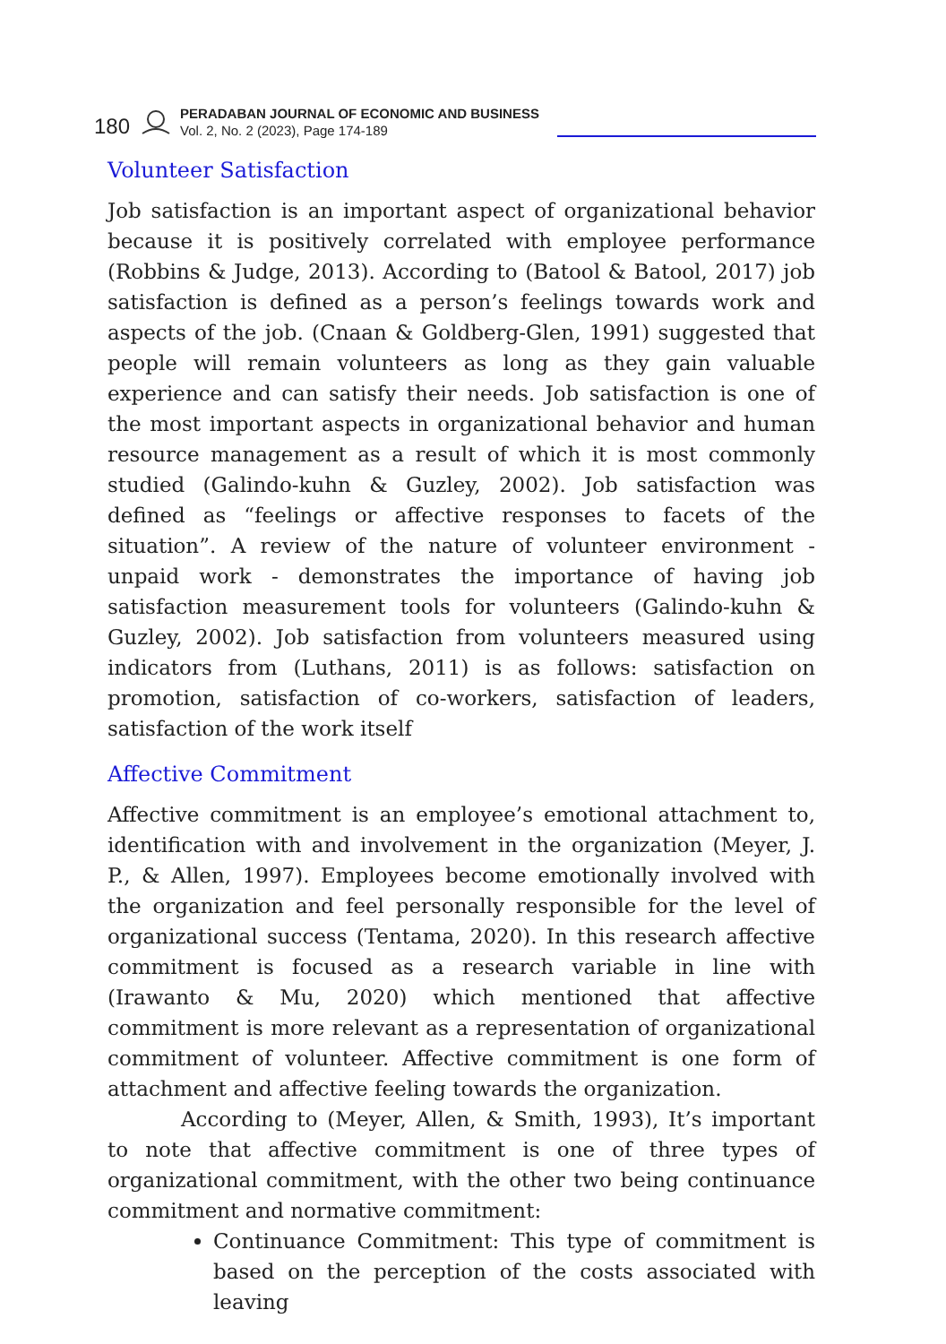180
PERADABAN JOURNAL OF ECONOMIC AND BUSINESS
Vol. 2, No. 2 (2023), Page 174-189
Volunteer Satisfaction
Job satisfaction is an important aspect of organizational behavior because it is positively correlated with employee performance (Robbins & Judge, 2013). According to (Batool & Batool, 2017) job satisfaction is defined as a person’s feelings towards work and aspects of the job. (Cnaan & Goldberg-Glen, 1991) suggested that people will remain volunteers as long as they gain valuable experience and can satisfy their needs. Job satisfaction is one of the most important aspects in organizational behavior and human resource management as a result of which it is most commonly studied (Galindo-kuhn & Guzley, 2002). Job satisfaction was defined as “feelings or affective responses to facets of the situation”. A review of the nature of volunteer environment - unpaid work - demonstrates the importance of having job satisfaction measurement tools for volunteers (Galindo-kuhn & Guzley, 2002). Job satisfaction from volunteers measured using indicators from (Luthans, 2011) is as follows: satisfaction on promotion, satisfaction of co-workers, satisfaction of leaders, satisfaction of the work itself
Affective Commitment
Affective commitment is an employee’s emotional attachment to, identification with and involvement in the organization (Meyer, J. P., & Allen, 1997). Employees become emotionally involved with the organization and feel personally responsible for the level of organizational success (Tentama, 2020). In this research affective commitment is focused as a research variable in line with (Irawanto & Mu, 2020) which mentioned that affective commitment is more relevant as a representation of organizational commitment of volunteer. Affective commitment is one form of attachment and affective feeling towards the organization.
According to (Meyer, Allen, & Smith, 1993), It’s important to note that affective commitment is one of three types of organizational commitment, with the other two being continuance commitment and normative commitment:
Continuance Commitment: This type of commitment is based on the perception of the costs associated with leaving